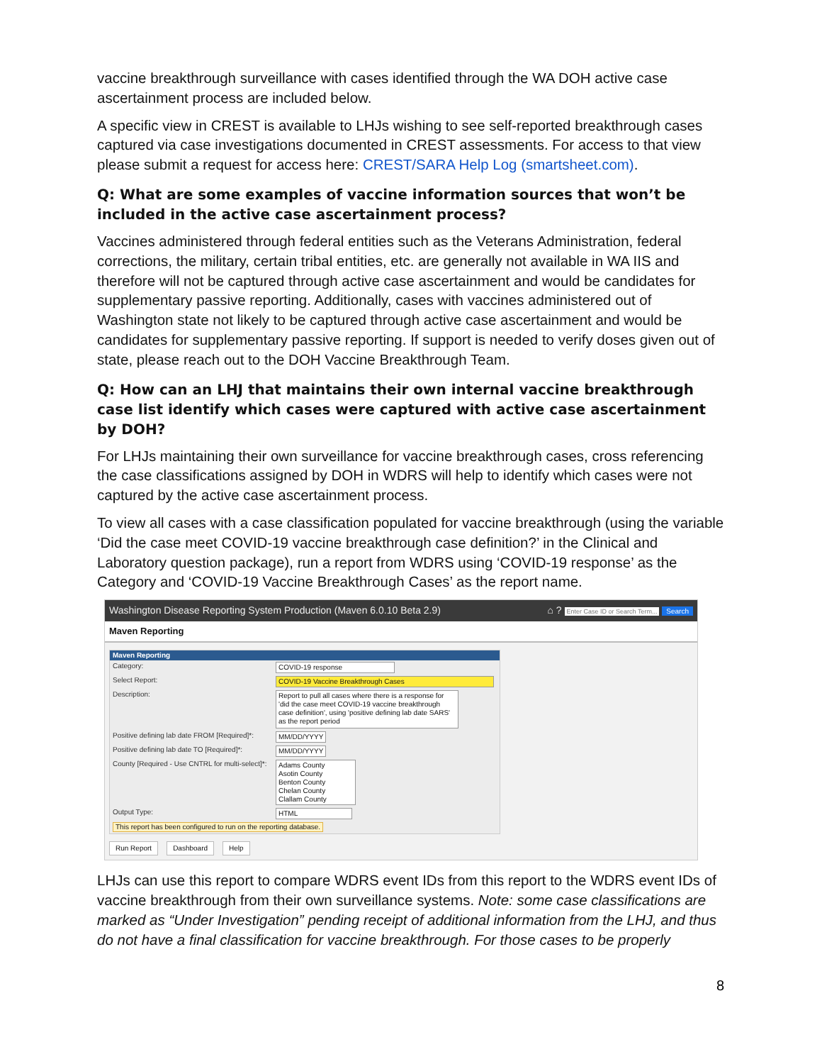vaccine breakthrough surveillance with cases identified through the WA DOH active case ascertainment process are included below.
A specific view in CREST is available to LHJs wishing to see self-reported breakthrough cases captured via case investigations documented in CREST assessments. For access to that view please submit a request for access here: CREST/SARA Help Log (smartsheet.com).
Q: What are some examples of vaccine information sources that won’t be included in the active case ascertainment process?
Vaccines administered through federal entities such as the Veterans Administration, federal corrections, the military, certain tribal entities, etc. are generally not available in WA IIS and therefore will not be captured through active case ascertainment and would be candidates for supplementary passive reporting. Additionally, cases with vaccines administered out of Washington state not likely to be captured through active case ascertainment and would be candidates for supplementary passive reporting. If support is needed to verify doses given out of state, please reach out to the DOH Vaccine Breakthrough Team.
Q: How can an LHJ that maintains their own internal vaccine breakthrough case list identify which cases were captured with active case ascertainment by DOH?
For LHJs maintaining their own surveillance for vaccine breakthrough cases, cross referencing the case classifications assigned by DOH in WDRS will help to identify which cases were not captured by the active case ascertainment process.
To view all cases with a case classification populated for vaccine breakthrough (using the variable ‘Did the case meet COVID-19 vaccine breakthrough case definition?’ in the Clinical and Laboratory question package), run a report from WDRS using ‘COVID-19 response’ as the Category and ‘COVID-19 Vaccine Breakthrough Cases’ as the report name.
Washington Disease Reporting System Production (Maven 6.0.10 Beta 2.9) ⌂ ? Enter Case ID or Search Term... Search
Maven Reporting
Maven Reporting
Category: COVID-19 response
Select Report: COVID-19 Vaccine Breakthrough Cases
Description: Report to pull all cases where there is a response for 'did the case meet COVID-19 vaccine breakthrough case definition', using 'positive defining lab date SARS' as the report period
Positive defining lab date FROM [Required]*: MM/DD/YYYY
Positive defining lab date TO [Required]*: MM/DD/YYYY
County [Required - Use CNTRL for multi-select]*: Adams County
Asotin County
Benton County
Chelan County
Clallam County
Output Type: HTML
This report has been configured to run on the reporting database.
Run Report Dashboard Help
LHJs can use this report to compare WDRS event IDs from this report to the WDRS event IDs of vaccine breakthrough from their own surveillance systems. Note: some case classifications are marked as “Under Investigation” pending receipt of additional information from the LHJ, and thus do not have a final classification for vaccine breakthrough. For those cases to be properly
8